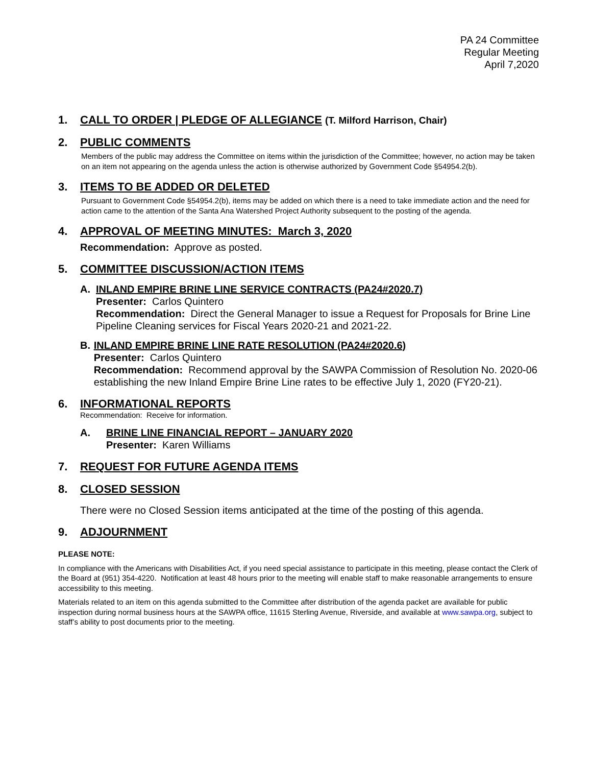PA 24 Committee
Regular Meeting
April 7,2020
1. CALL TO ORDER | PLEDGE OF ALLEGIANCE (T. Milford Harrison, Chair)
2. PUBLIC COMMENTS
Members of the public may address the Committee on items within the jurisdiction of the Committee; however, no action may be taken on an item not appearing on the agenda unless the action is otherwise authorized by Government Code §54954.2(b).
3. ITEMS TO BE ADDED OR DELETED
Pursuant to Government Code §54954.2(b), items may be added on which there is a need to take immediate action and the need for action came to the attention of the Santa Ana Watershed Project Authority subsequent to the posting of the agenda.
4. APPROVAL OF MEETING MINUTES: March 3, 2020
Recommendation: Approve as posted.
5. COMMITTEE DISCUSSION/ACTION ITEMS
A. INLAND EMPIRE BRINE LINE SERVICE CONTRACTS (PA24#2020.7)
Presenter: Carlos Quintero
Recommendation: Direct the General Manager to issue a Request for Proposals for Brine Line Pipeline Cleaning services for Fiscal Years 2020-21 and 2021-22.
B. INLAND EMPIRE BRINE LINE RATE RESOLUTION (PA24#2020.6)
Presenter: Carlos Quintero
Recommendation: Recommend approval by the SAWPA Commission of Resolution No. 2020-06 establishing the new Inland Empire Brine Line rates to be effective July 1, 2020 (FY20-21).
6. INFORMATIONAL REPORTS
Recommendation: Receive for information.
A. BRINE LINE FINANCIAL REPORT – JANUARY 2020
Presenter: Karen Williams
7. REQUEST FOR FUTURE AGENDA ITEMS
8. CLOSED SESSION
There were no Closed Session items anticipated at the time of the posting of this agenda.
9. ADJOURNMENT
PLEASE NOTE:
In compliance with the Americans with Disabilities Act, if you need special assistance to participate in this meeting, please contact the Clerk of the Board at (951) 354-4220. Notification at least 48 hours prior to the meeting will enable staff to make reasonable arrangements to ensure accessibility to this meeting.
Materials related to an item on this agenda submitted to the Committee after distribution of the agenda packet are available for public inspection during normal business hours at the SAWPA office, 11615 Sterling Avenue, Riverside, and available at www.sawpa.org, subject to staff’s ability to post documents prior to the meeting.